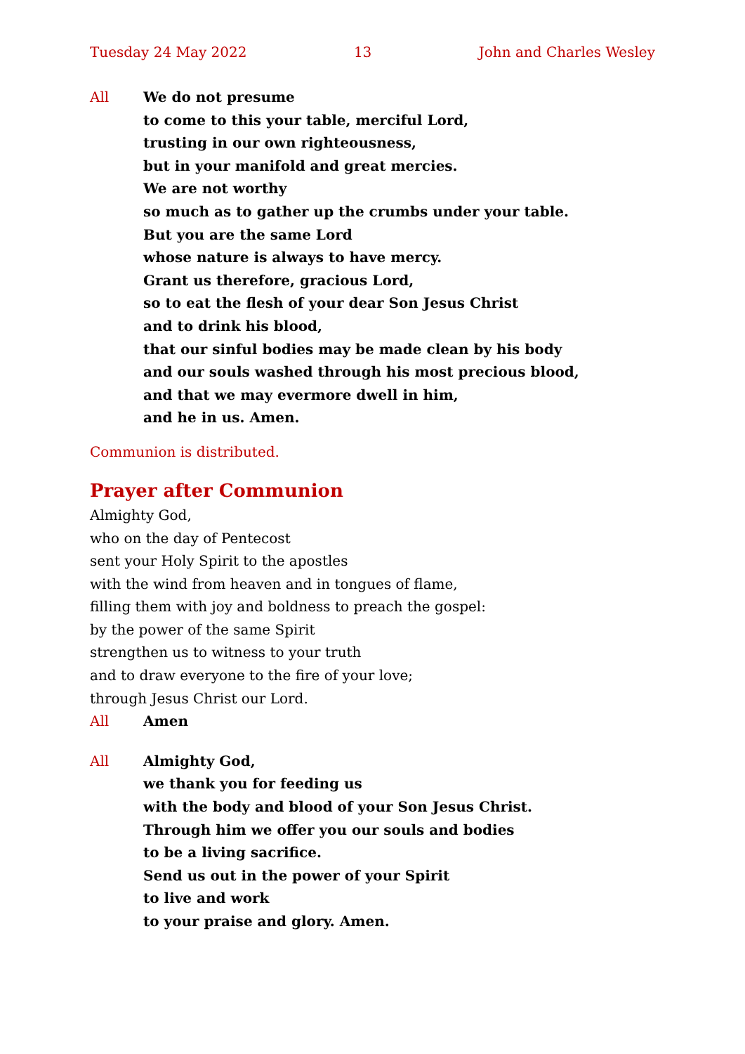Tuesday 24 May 2022 13 John and Charles Wesley
All We do not presume
to come to this your table, merciful Lord,
trusting in our own righteousness,
but in your manifold and great mercies.
We are not worthy
so much as to gather up the crumbs under your table.
But you are the same Lord
whose nature is always to have mercy.
Grant us therefore, gracious Lord,
so to eat the flesh of your dear Son Jesus Christ
and to drink his blood,
that our sinful bodies may be made clean by his body
and our souls washed through his most precious blood,
and that we may evermore dwell in him,
and he in us. Amen.
Communion is distributed.
Prayer after Communion
Almighty God,
who on the day of Pentecost
sent your Holy Spirit to the apostles
with the wind from heaven and in tongues of flame,
filling them with joy and boldness to preach the gospel:
by the power of the same Spirit
strengthen us to witness to your truth
and to draw everyone to the fire of your love;
through Jesus Christ our Lord.
All Amen
All Almighty God,
we thank you for feeding us
with the body and blood of your Son Jesus Christ.
Through him we offer you our souls and bodies
to be a living sacrifice.
Send us out in the power of your Spirit
to live and work
to your praise and glory. Amen.